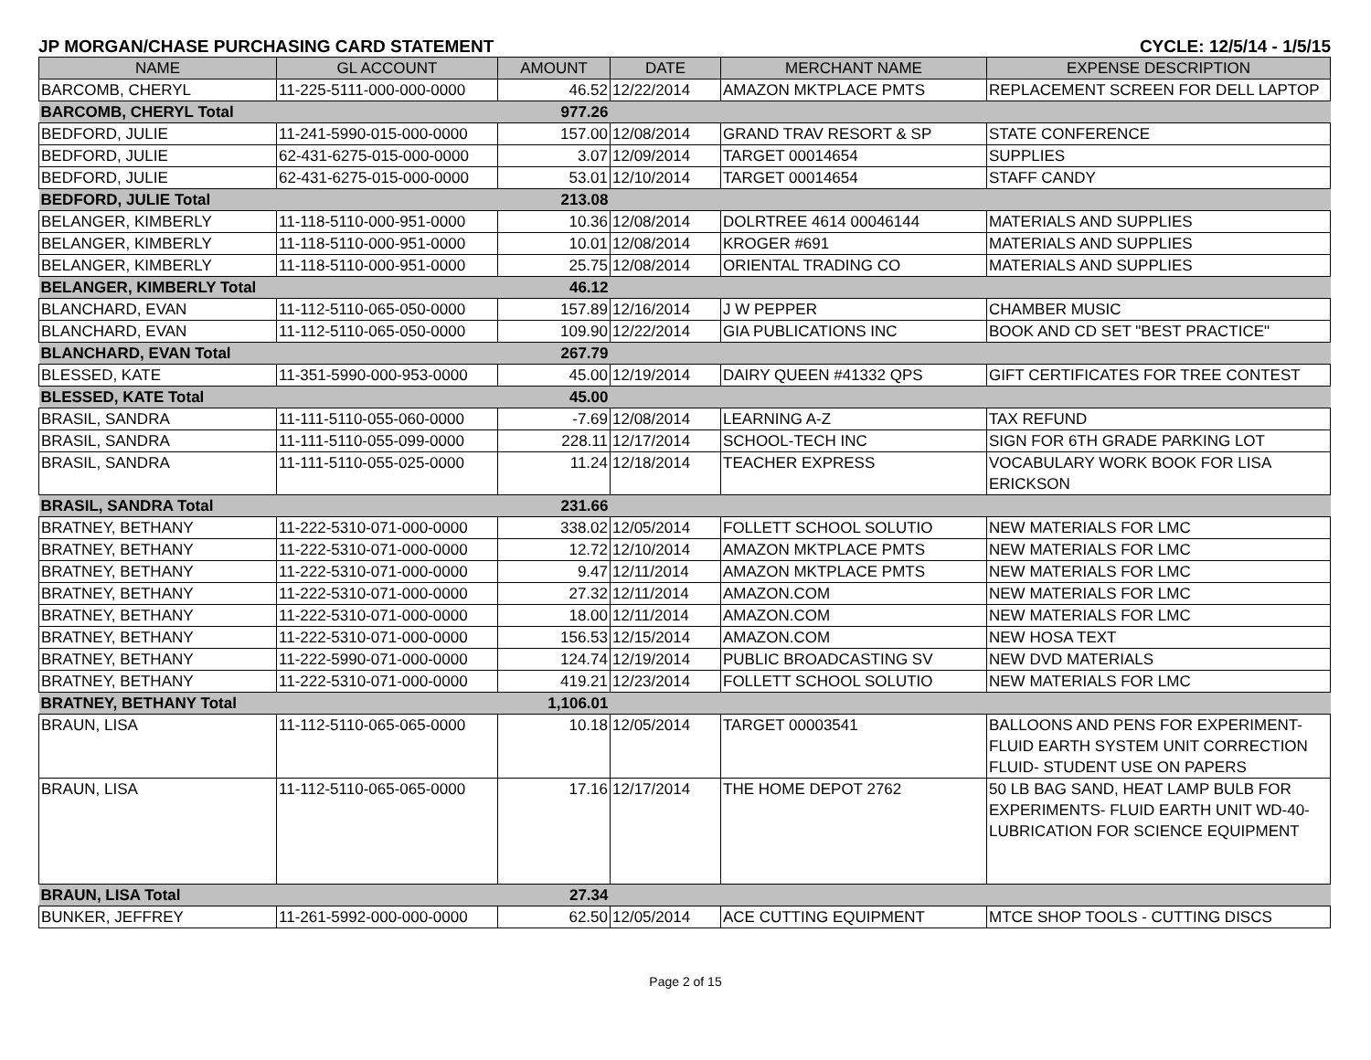JP MORGAN/CHASE PURCHASING CARD STATEMENT CYCLE: 12/5/14 - 1/5/15
| NAME | GL ACCOUNT | AMOUNT | DATE | MERCHANT NAME | EXPENSE DESCRIPTION |
| --- | --- | --- | --- | --- | --- |
| BARCOMB, CHERYL | 11-225-5111-000-000-0000 | 46.52 | 12/22/2014 | AMAZON MKTPLACE PMTS | REPLACEMENT SCREEN FOR DELL LAPTOP |
| BARCOMB, CHERYL Total | | 977.26 | | | |
| BEDFORD, JULIE | 11-241-5990-015-000-0000 | 157.00 | 12/08/2014 | GRAND TRAV RESORT & SP | STATE CONFERENCE |
| BEDFORD, JULIE | 62-431-6275-015-000-0000 | 3.07 | 12/09/2014 | TARGET 00014654 | SUPPLIES |
| BEDFORD, JULIE | 62-431-6275-015-000-0000 | 53.01 | 12/10/2014 | TARGET 00014654 | STAFF CANDY |
| BEDFORD, JULIE Total | | 213.08 | | | |
| BELANGER, KIMBERLY | 11-118-5110-000-951-0000 | 10.36 | 12/08/2014 | DOLRTREE 4614 00046144 | MATERIALS AND SUPPLIES |
| BELANGER, KIMBERLY | 11-118-5110-000-951-0000 | 10.01 | 12/08/2014 | KROGER #691 | MATERIALS AND SUPPLIES |
| BELANGER, KIMBERLY | 11-118-5110-000-951-0000 | 25.75 | 12/08/2014 | ORIENTAL TRADING CO | MATERIALS AND SUPPLIES |
| BELANGER, KIMBERLY Total | | 46.12 | | | |
| BLANCHARD, EVAN | 11-112-5110-065-050-0000 | 157.89 | 12/16/2014 | J W PEPPER | CHAMBER MUSIC |
| BLANCHARD, EVAN | 11-112-5110-065-050-0000 | 109.90 | 12/22/2014 | GIA PUBLICATIONS INC | BOOK AND CD SET "BEST PRACTICE" |
| BLANCHARD, EVAN Total | | 267.79 | | | |
| BLESSED, KATE | 11-351-5990-000-953-0000 | 45.00 | 12/19/2014 | DAIRY QUEEN #41332 QPS | GIFT CERTIFICATES FOR TREE CONTEST |
| BLESSED, KATE Total | | 45.00 | | | |
| BRASIL, SANDRA | 11-111-5110-055-060-0000 | -7.69 | 12/08/2014 | LEARNING A-Z | TAX REFUND |
| BRASIL, SANDRA | 11-111-5110-055-099-0000 | 228.11 | 12/17/2014 | SCHOOL-TECH INC | SIGN FOR 6TH GRADE PARKING LOT |
| BRASIL, SANDRA | 11-111-5110-055-025-0000 | 11.24 | 12/18/2014 | TEACHER EXPRESS | VOCABULARY WORK BOOK FOR LISA ERICKSON |
| BRASIL, SANDRA Total | | 231.66 | | | |
| BRATNEY, BETHANY | 11-222-5310-071-000-0000 | 338.02 | 12/05/2014 | FOLLETT SCHOOL SOLUTIO | NEW MATERIALS FOR LMC |
| BRATNEY, BETHANY | 11-222-5310-071-000-0000 | 12.72 | 12/10/2014 | AMAZON MKTPLACE PMTS | NEW MATERIALS FOR LMC |
| BRATNEY, BETHANY | 11-222-5310-071-000-0000 | 9.47 | 12/11/2014 | AMAZON MKTPLACE PMTS | NEW MATERIALS FOR LMC |
| BRATNEY, BETHANY | 11-222-5310-071-000-0000 | 27.32 | 12/11/2014 | AMAZON.COM | NEW MATERIALS FOR LMC |
| BRATNEY, BETHANY | 11-222-5310-071-000-0000 | 18.00 | 12/11/2014 | AMAZON.COM | NEW MATERIALS FOR LMC |
| BRATNEY, BETHANY | 11-222-5310-071-000-0000 | 156.53 | 12/15/2014 | AMAZON.COM | NEW HOSA TEXT |
| BRATNEY, BETHANY | 11-222-5990-071-000-0000 | 124.74 | 12/19/2014 | PUBLIC BROADCASTING SV | NEW DVD MATERIALS |
| BRATNEY, BETHANY | 11-222-5310-071-000-0000 | 419.21 | 12/23/2014 | FOLLETT SCHOOL SOLUTIO | NEW MATERIALS FOR LMC |
| BRATNEY, BETHANY Total | | 1,106.01 | | | |
| BRAUN, LISA | 11-112-5110-065-065-0000 | 10.18 | 12/05/2014 | TARGET 00003541 | BALLOONS AND PENS FOR EXPERIMENT- FLUID EARTH SYSTEM UNIT CORRECTION FLUID- STUDENT USE ON PAPERS |
| BRAUN, LISA | 11-112-5110-065-065-0000 | 17.16 | 12/17/2014 | THE HOME DEPOT 2762 | 50 LB BAG SAND, HEAT LAMP BULB FOR EXPERIMENTS- FLUID EARTH UNIT WD-40- LUBRICATION FOR SCIENCE EQUIPMENT |
| BRAUN, LISA Total | | 27.34 | | | |
| BUNKER, JEFFREY | 11-261-5992-000-000-0000 | 62.50 | 12/05/2014 | ACE CUTTING EQUIPMENT | MTCE SHOP TOOLS - CUTTING DISCS |
Page 2 of 15